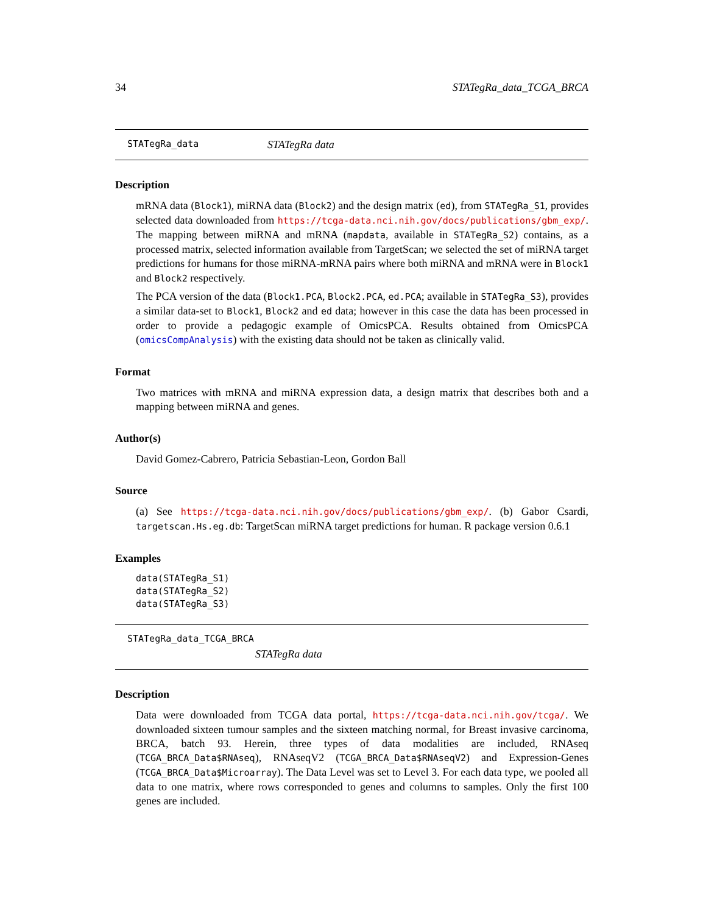34 STATegRa_data_TCGA_BRCA
STATegRa_data STATegRa data
Description
mRNA data (Block1), miRNA data (Block2) and the design matrix (ed), from STATegRa_S1, provides selected data downloaded from https://tcga-data.nci.nih.gov/docs/publications/gbm_exp/. The mapping between miRNA and mRNA (mapdata, available in STATegRa_S2) contains, as a processed matrix, selected information available from TargetScan; we selected the set of miRNA target predictions for humans for those miRNA-mRNA pairs where both miRNA and mRNA were in Block1 and Block2 respectively.
The PCA version of the data (Block1.PCA, Block2.PCA, ed.PCA; available in STATegRa_S3), provides a similar data-set to Block1, Block2 and ed data; however in this case the data has been processed in order to provide a pedagogic example of OmicsPCA. Results obtained from OmicsPCA (omicsCompAnalysis) with the existing data should not be taken as clinically valid.
Format
Two matrices with mRNA and miRNA expression data, a design matrix that describes both and a mapping between miRNA and genes.
Author(s)
David Gomez-Cabrero, Patricia Sebastian-Leon, Gordon Ball
Source
(a) See https://tcga-data.nci.nih.gov/docs/publications/gbm_exp/. (b) Gabor Csardi, targetscan.Hs.eg.db: TargetScan miRNA target predictions for human. R package version 0.6.1
Examples
data(STATegRa_S1)
data(STATegRa_S2)
data(STATegRa_S3)
STATegRa_data_TCGA_BRCA
STATegRa data
Description
Data were downloaded from TCGA data portal, https://tcga-data.nci.nih.gov/tcga/. We downloaded sixteen tumour samples and the sixteen matching normal, for Breast invasive carcinoma, BRCA, batch 93. Herein, three types of data modalities are included, RNAseq (TCGA_BRCA_Data$RNAseq), RNAseqV2 (TCGA_BRCA_Data$RNAseqV2) and Expression-Genes (TCGA_BRCA_Data$Microarray). The Data Level was set to Level 3. For each data type, we pooled all data to one matrix, where rows corresponded to genes and columns to samples. Only the first 100 genes are included.